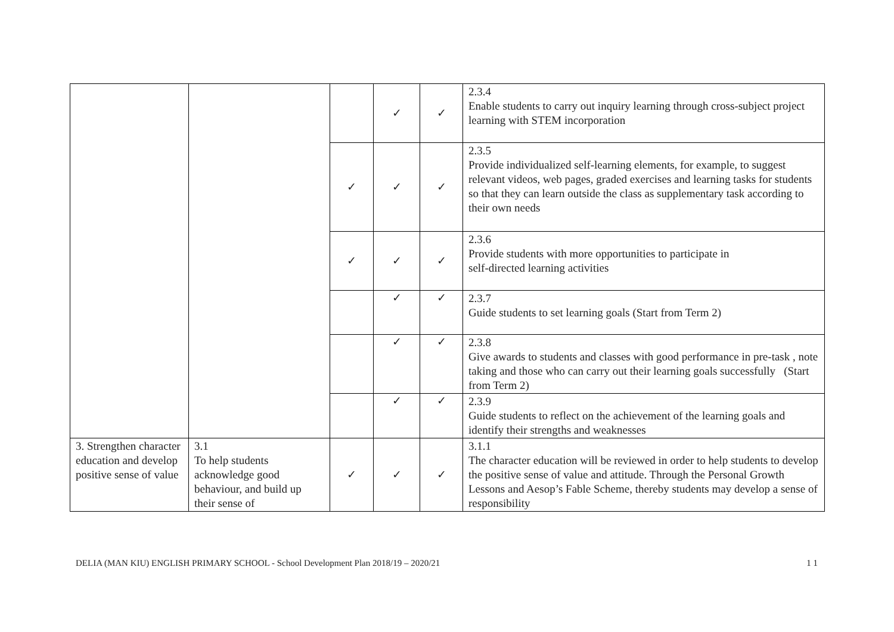| | | | ✓ | ✓ | 2.3.4 Enable students to carry out inquiry learning through cross-subject project learning with STEM incorporation |
| | | ✓ | ✓ | ✓ | 2.3.5 Provide individualized self-learning elements, for example, to suggest relevant videos, web pages, graded exercises and learning tasks for students so that they can learn outside the class as supplementary task according to their own needs |
| | | ✓ | ✓ | ✓ | 2.3.6 Provide students with more opportunities to participate in self-directed learning activities |
| | | | ✓ | ✓ | 2.3.7 Guide students to set learning goals (Start from Term 2) |
| | | | ✓ | ✓ | 2.3.8 Give awards to students and classes with good performance in pre-task , note taking and those who can carry out their learning goals successfully (Start from Term 2) |
| | | | ✓ | ✓ | 2.3.9 Guide students to reflect on the achievement of the learning goals and identify their strengths and weaknesses |
| 3. Strengthen character education and develop positive sense of value | 3.1 To help students acknowledge good behaviour, and build up their sense of | ✓ | ✓ | ✓ | 3.1.1 The character education will be reviewed in order to help students to develop the positive sense of value and attitude. Through the Personal Growth Lessons and Aesop’s Fable Scheme, thereby students may develop a sense of responsibility |
DELIA (MAN KIU) ENGLISH PRIMARY SCHOOL - School Development Plan 2018/19 – 2020/21 1 1